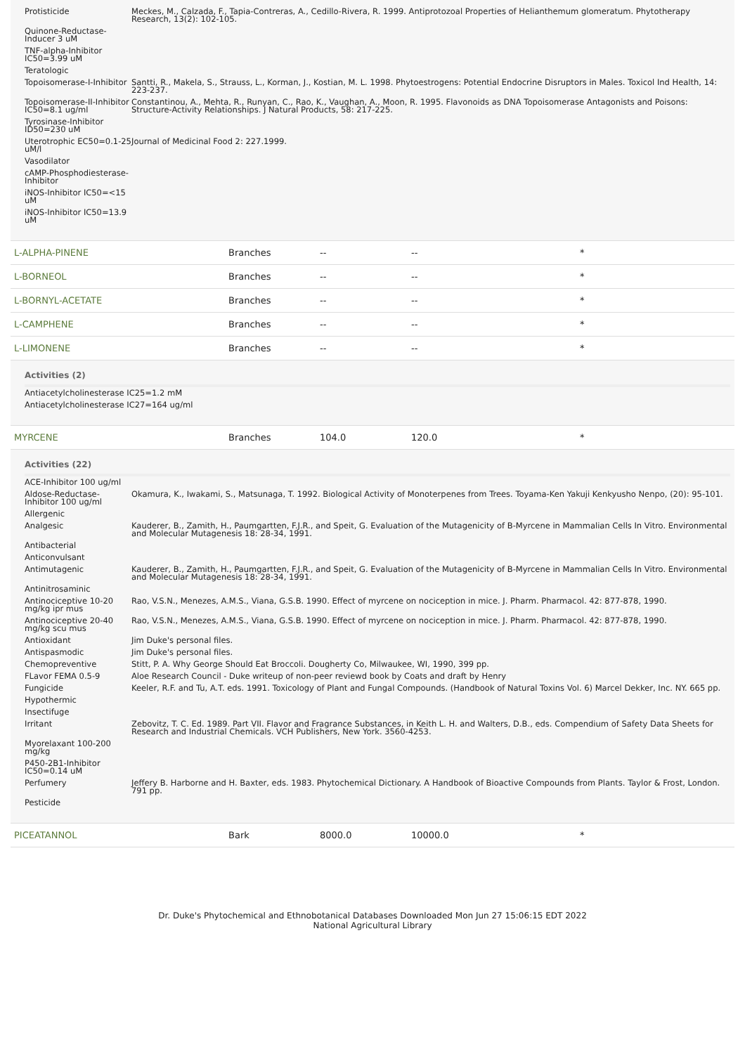| Protisticide | Meckes, M., Calzada, F., Tapia-Contreras, A., Cedillo-Rivera, R. 1999. Antiprotozoal Properties of Helianthemum glomeratum. Phytotherapy Research, 13(2): 102-105. |
| Quinone-Reductase-Inducer 3 uM | |
| TNF-alpha-Inhibitor IC50=3.99 uM | |
| Teratologic | |
| Topoisomerase-I-Inhibitor | Santti, R., Makela, S., Strauss, L., Korman, J., Kostian, M. L. 1998. Phytoestrogens: Potential Endocrine Disruptors in Males. Toxicol Ind Health, 14: 223-237. |
| Topoisomerase-II-Inhibitor IC50=8.1 ug/ml | Constantinou, A., Mehta, R., Runyan, C., Rao, K., Vaughan, A., Moon, R. 1995. Flavonoids as DNA Topoisomerase Antagonists and Poisons: Structure-Activity Relationships. J Natural Products, 58: 217-225. |
| Tyrosinase-Inhibitor ID50=230 uM | |
| Uterotrophic EC50=0.1-25 uM/l | Journal of Medicinal Food 2: 227.1999. |
| Vasodilator | |
| cAMP-Phosphodiesterase-Inhibitor | |
| iNOS-Inhibitor IC50=<15 uM | |
| iNOS-Inhibitor IC50=13.9 uM | |
| L-ALPHA-PINENE | Branches | -- | -- | * |
| L-BORNEOL | Branches | -- | -- | * |
| L-BORNYL-ACETATE | Branches | -- | -- | * |
| L-CAMPHENE | Branches | -- | -- | * |
| L-LIMONENE | Branches | -- | -- | * |
Activities (2)
| Antiacetylcholinesterase IC25=1.2 mM |
| Antiacetylcholinesterase IC27=164 ug/ml |
| MYRCENE | Branches | 104.0 | 120.0 | * |
Activities (22)
| ACE-Inhibitor 100 ug/ml | |
| Aldose-Reductase-Inhibitor 100 ug/ml | Okamura, K., Iwakami, S., Matsunaga, T. 1992. Biological Activity of Monoterpenes from Trees. Toyama-Ken Yakuji Kenkyusho Nenpo, (20): 95-101. |
| Allergenic | |
| Analgesic | Kauderer, B., Zamith, H., Paumgartten, F.J.R., and Speit, G. Evaluation of the Mutagenicity of B-Myrcene in Mammalian Cells In Vitro. Environmental and Molecular Mutagenesis 18: 28-34, 1991. |
| Antibacterial | |
| Anticonvulsant | |
| Antimutagenic | Kauderer, B., Zamith, H., Paumgartten, F.J.R., and Speit, G. Evaluation of the Mutagenicity of B-Myrcene in Mammalian Cells In Vitro. Environmental and Molecular Mutagenesis 18: 28-34, 1991. |
| Antinitrosaminic | |
| Antinociceptive 10-20 mg/kg ipr mus | Rao, V.S.N., Menezes, A.M.S., Viana, G.S.B. 1990. Effect of myrcene on nociception in mice. J. Pharm. Pharmacol. 42: 877-878, 1990. |
| Antinociceptive 20-40 mg/kg scu mus | Rao, V.S.N., Menezes, A.M.S., Viana, G.S.B. 1990. Effect of myrcene on nociception in mice. J. Pharm. Pharmacol. 42: 877-878, 1990. |
| Antioxidant | Jim Duke's personal files. |
| Antispasmodic | Jim Duke's personal files. |
| Chemopreventive | Stitt, P. A. Why George Should Eat Broccoli. Dougherty Co, Milwaukee, WI, 1990, 399 pp. |
| FLavor FEMA 0.5-9 | Aloe Research Council - Duke writeup of non-peer reviewd book by Coats and draft by Henry |
| Fungicide | Keeler, R.F. and Tu, A.T. eds. 1991. Toxicology of Plant and Fungal Compounds. (Handbook of Natural Toxins Vol. 6) Marcel Dekker, Inc. NY. 665 pp. |
| Hypothermic | |
| Insectifuge | |
| Irritant | Zebovitz, T. C. Ed. 1989. Part VII. Flavor and Fragrance Substances, in Keith L. H. and Walters, D.B., eds. Compendium of Safety Data Sheets for Research and Industrial Chemicals. VCH Publishers, New York. 3560-4253. |
| Myorelaxant 100-200 mg/kg | |
| P450-2B1-Inhibitor IC50=0.14 uM | |
| Perfumery | Jeffery B. Harborne and H. Baxter, eds. 1983. Phytochemical Dictionary. A Handbook of Bioactive Compounds from Plants. Taylor & Frost, London. 791 pp. |
| Pesticide | |
| PICEATANNOL | Bark | 8000.0 | 10000.0 | * |
Dr. Duke's Phytochemical and Ethnobotanical Databases Downloaded Mon Jun 27 15:06:15 EDT 2022
National Agricultural Library